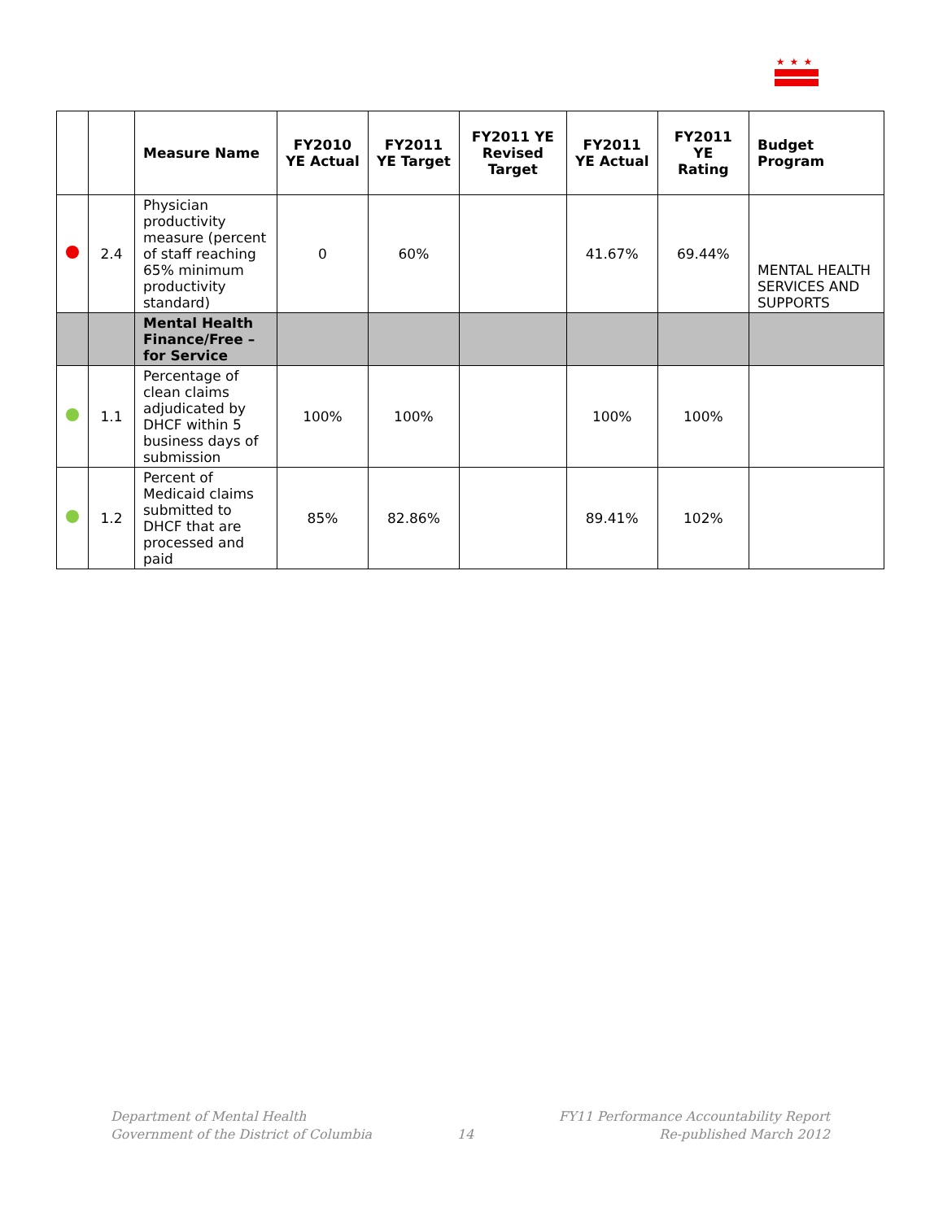★★★
| | | Measure Name | FY2010 YE Actual | FY2011 YE Target | FY2011 YE Revised Target | FY2011 YE Actual | FY2011 YE Rating | Budget Program |
| --- | --- | --- | --- | --- | --- | --- | --- | --- |
| | 2.4 | Physician productivity measure (percent of staff reaching 65% minimum productivity standard) | 0 | 60% | | 41.67% | 69.44% | MENTAL HEALTH SERVICES AND SUPPORTS |
| | | Mental Health Finance/Free – for Service | | | | | | |
| | 1.1 | Percentage of clean claims adjudicated by DHCF within 5 business days of submission | 100% | 100% | | 100% | 100% | |
| | 1.2 | Percent of Medicaid claims submitted to DHCF that are processed and paid | 85% | 82.86% | | 89.41% | 102% | |
Department of Mental Health
Government of the District of Columbia
14 FY11 Performance Accountability Report
Re-published March 2012